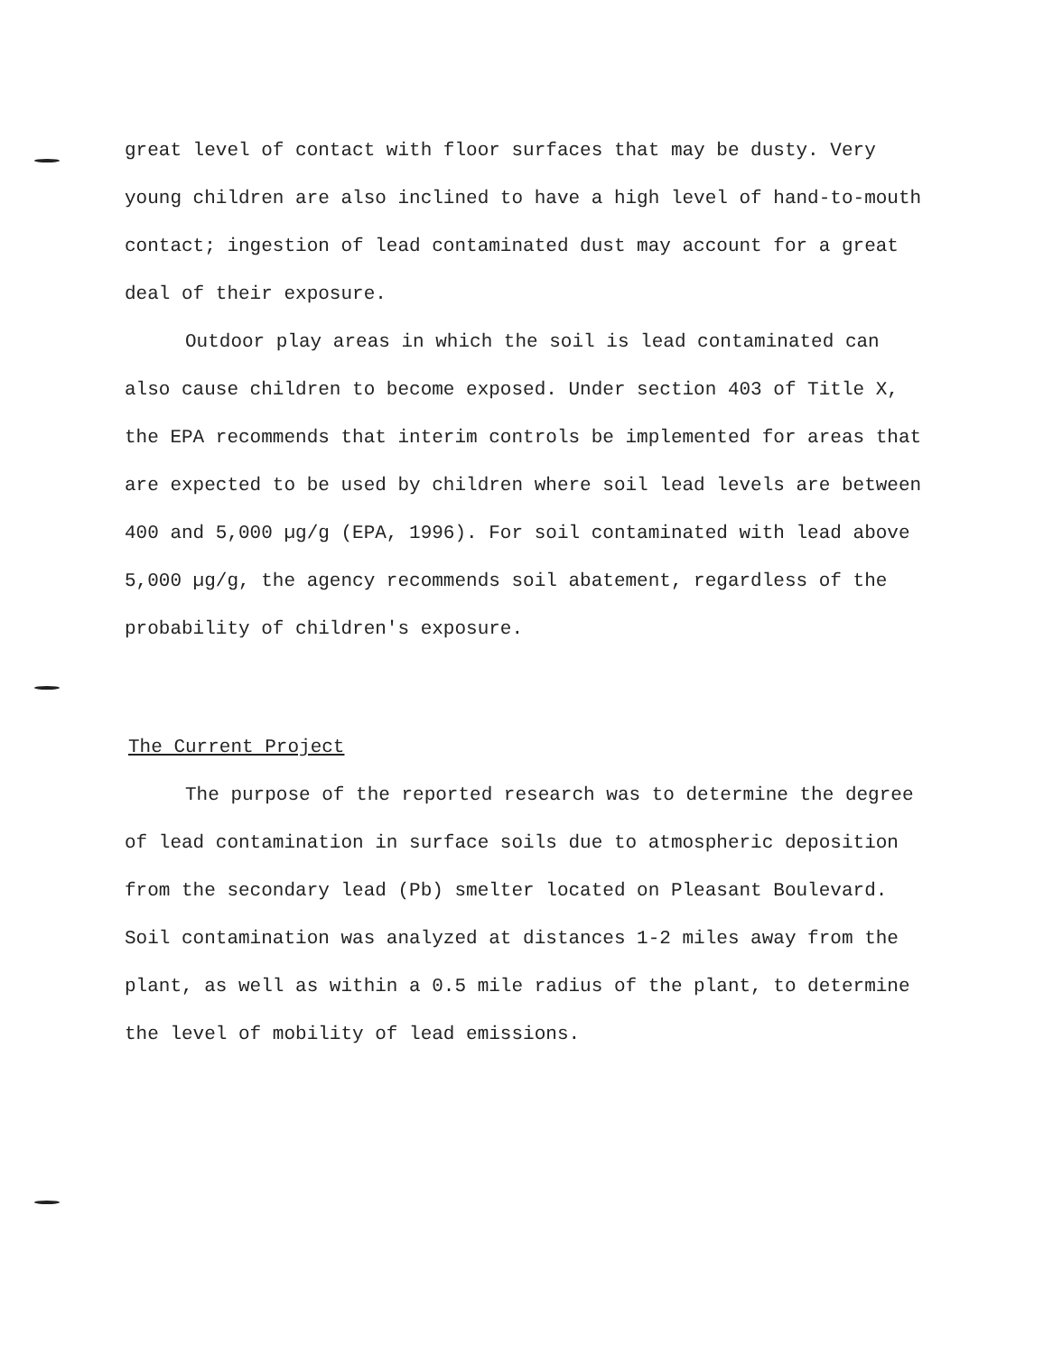great level of contact with floor surfaces that may be dusty. Very young children are also inclined to have a high level of hand-to-mouth contact; ingestion of lead contaminated dust may account for a great deal of their exposure.
Outdoor play areas in which the soil is lead contaminated can also cause children to become exposed. Under section 403 of Title X, the EPA recommends that interim controls be implemented for areas that are expected to be used by children where soil lead levels are between 400 and 5,000 µg/g (EPA, 1996). For soil contaminated with lead above 5,000 µg/g, the agency recommends soil abatement, regardless of the probability of children's exposure.
The Current Project
The purpose of the reported research was to determine the degree of lead contamination in surface soils due to atmospheric deposition from the secondary lead (Pb) smelter located on Pleasant Boulevard. Soil contamination was analyzed at distances 1-2 miles away from the plant, as well as within a 0.5 mile radius of the plant, to determine the level of mobility of lead emissions.